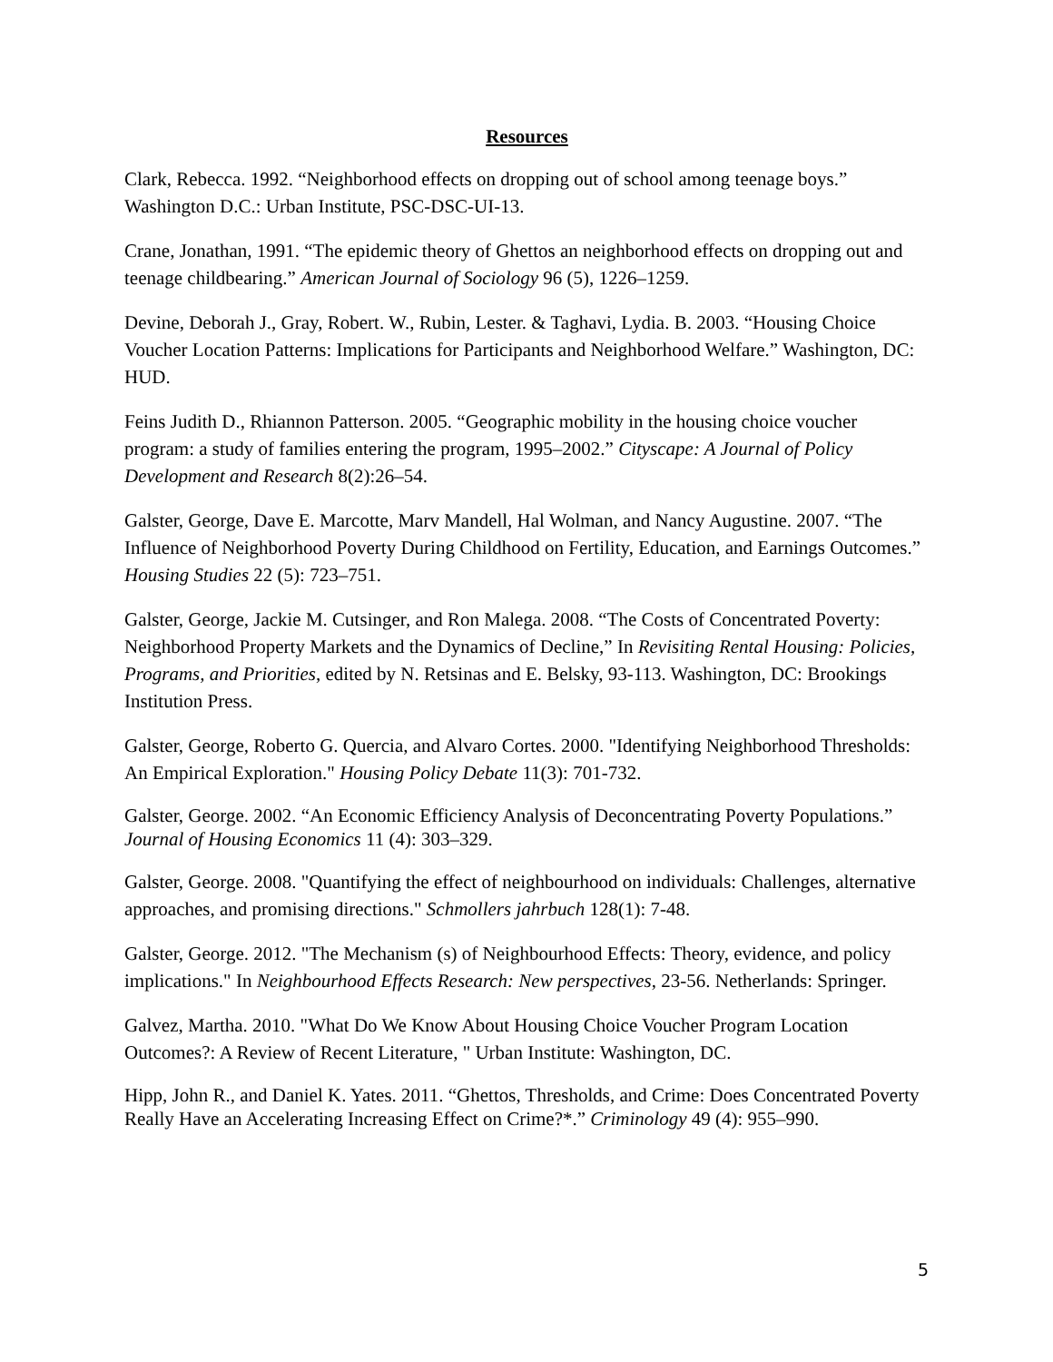Resources
Clark, Rebecca. 1992. “Neighborhood effects on dropping out of school among teenage boys.” Washington D.C.: Urban Institute, PSC-DSC-UI-13.
Crane, Jonathan, 1991. “The epidemic theory of Ghettos an neighborhood effects on dropping out and teenage childbearing.” American Journal of Sociology 96 (5), 1226–1259.
Devine, Deborah J., Gray, Robert. W., Rubin, Lester. & Taghavi, Lydia. B. 2003. “Housing Choice Voucher Location Patterns: Implications for Participants and Neighborhood Welfare.” Washington, DC: HUD.
Feins Judith D., Rhiannon Patterson. 2005. “Geographic mobility in the housing choice voucher program: a study of families entering the program, 1995–2002.” Cityscape: A Journal of Policy Development and Research 8(2):26–54.
Galster, George, Dave E. Marcotte, Marv Mandell, Hal Wolman, and Nancy Augustine. 2007. “The Influence of Neighborhood Poverty During Childhood on Fertility, Education, and Earnings Outcomes.” Housing Studies 22 (5): 723–751.
Galster, George, Jackie M. Cutsinger, and Ron Malega. 2008. “The Costs of Concentrated Poverty: Neighborhood Property Markets and the Dynamics of Decline,” In Revisiting Rental Housing: Policies, Programs, and Priorities, edited by N. Retsinas and E. Belsky, 93-113. Washington, DC: Brookings Institution Press.
Galster, George, Roberto G. Quercia, and Alvaro Cortes. 2000. "Identifying Neighborhood Thresholds: An Empirical Exploration." Housing Policy Debate 11(3): 701-732.
Galster, George. 2002. “An Economic Efficiency Analysis of Deconcentrating Poverty Populations.” Journal of Housing Economics 11 (4): 303–329.
Galster, George. 2008. "Quantifying the effect of neighbourhood on individuals: Challenges, alternative approaches, and promising directions." Schmollers jahrbuch 128(1): 7-48.
Galster, George. 2012. "The Mechanism (s) of Neighbourhood Effects: Theory, evidence, and policy implications." In Neighbourhood Effects Research: New perspectives, 23-56. Netherlands: Springer.
Galvez, Martha. 2010. "What Do We Know About Housing Choice Voucher Program Location Outcomes?: A Review of Recent Literature, " Urban Institute: Washington, DC.
Hipp, John R., and Daniel K. Yates. 2011. “Ghettos, Thresholds, and Crime: Does Concentrated Poverty Really Have an Accelerating Increasing Effect on Crime?*.” Criminology 49 (4): 955–990.
5